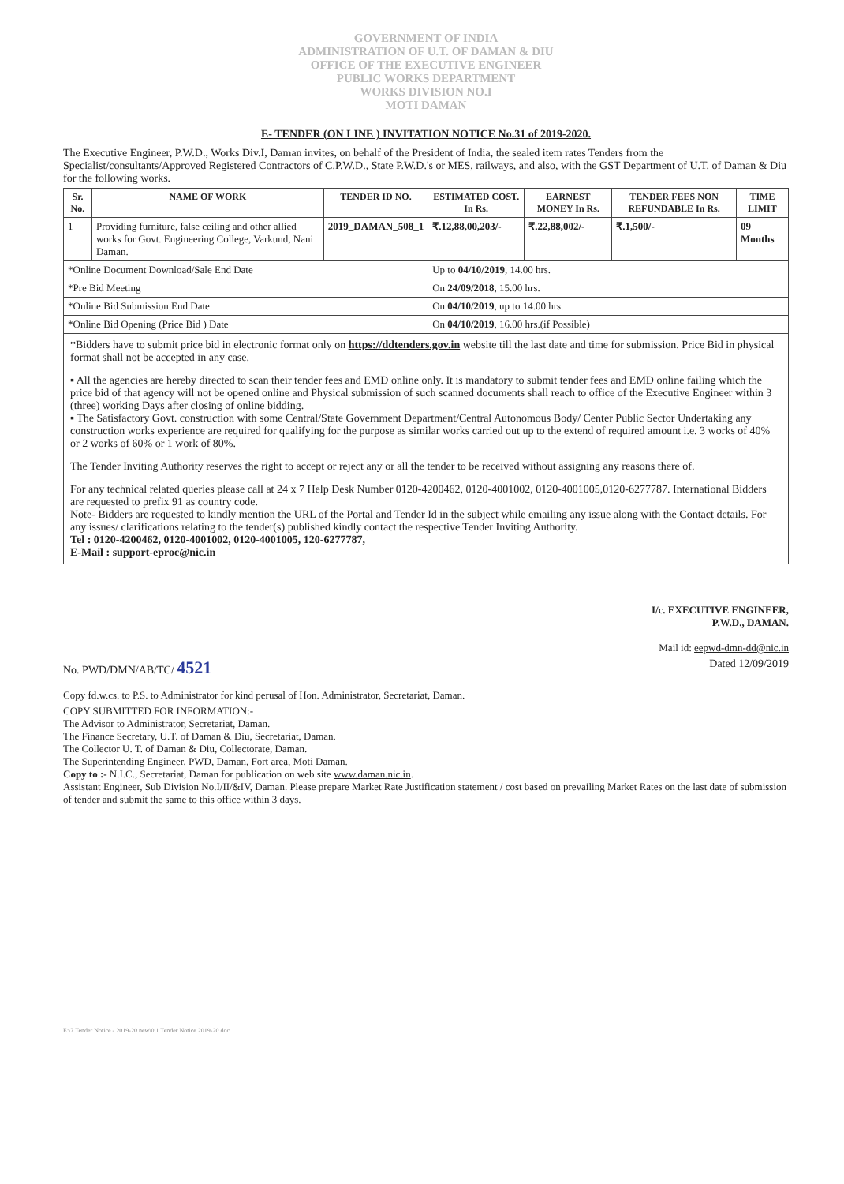GOVERNMENT OF INDIA
ADMINISTRATION OF U.T. OF DAMAN & DIU
OFFICE OF THE EXECUTIVE ENGINEER
PUBLIC WORKS DEPARTMENT
WORKS DIVISION NO.I
MOTI DAMAN
E- TENDER (ON LINE ) INVITATION NOTICE No.31 of 2019-2020.
The Executive Engineer, P.W.D., Works Div.I, Daman invites, on behalf of the President of India, the sealed item rates Tenders from the Specialist/consultants/Approved Registered Contractors of C.P.W.D., State P.W.D.'s or MES, railways, and also, with the GST Department of U.T. of Daman & Diu for the following works.
| Sr. No. | NAME OF WORK | TENDER ID NO. | ESTIMATED COST. In Rs. | EARNEST MONEY In Rs. | TENDER FEES NON REFUNDABLE In Rs. | TIME LIMIT |
| --- | --- | --- | --- | --- | --- | --- |
| 1 | Providing furniture, false ceiling and other allied works for Govt. Engineering College, Varkund, Nani Daman. | 2019_DAMAN_508_1 | ₹.12,88,00,203/- | ₹.22,88,002/- | ₹.1,500/- | 09 Months |
| *Online Document Download/Sale End Date | | | Up to 04/10/2019 , 14.00 hrs. | | | |
| *Pre Bid Meeting | | | On 24/09/2018 , 15.00 hrs. | | | |
| *Online Bid Submission End Date | | | On 04/10/2019 , up to 14.00 hrs. | | | |
| *Online Bid Opening (Price Bid ) Date | | | On 04/10/2019 , 16.00 hrs.(if Possible) | | | |
*Bidders have to submit price bid in electronic format only on https://ddtenders.gov.in website till the last date and time for submission. Price Bid in physical format shall not be accepted in any case.
▪ All the agencies are hereby directed to scan their tender fees and EMD online only. It is mandatory to submit tender fees and EMD online failing which the price bid of that agency will not be opened online and Physical submission of such scanned documents shall reach to office of the Executive Engineer within 3 (three) working Days after closing of online bidding.
▪ The Satisfactory Govt. construction with some Central/State Government Department/Central Autonomous Body/ Center Public Sector Undertaking any construction works experience are required for qualifying for the purpose as similar works carried out up to the extend of required amount i.e. 3 works of 40% or 2 works of 60% or 1 work of 80%.
The Tender Inviting Authority reserves the right to accept or reject any or all the tender to be received without assigning any reasons there of.
For any technical related queries please call at 24 x 7 Help Desk Number 0120-4200462, 0120-4001002, 0120-4001005,0120-6277787. International Bidders are requested to prefix 91 as country code.
Note- Bidders are requested to kindly mention the URL of the Portal and Tender Id in the subject while emailing any issue along with the Contact details. For any issues/ clarifications relating to the tender(s) published kindly contact the respective Tender Inviting Authority.
Tel : 0120-4200462, 0120-4001002, 0120-4001005, 120-6277787,
E-Mail : support-eproc@nic.in
I/c. EXECUTIVE ENGINEER,
P.W.D., DAMAN.
Mail id: eepwd-dmn-dd@nic.in
No. PWD/DMN/AB/TC/ 4521 Dated 12/09/2019
Copy fd.w.cs. to P.S. to Administrator for kind perusal of Hon. Administrator, Secretariat, Daman.
COPY SUBMITTED FOR INFORMATION:-
The Advisor to Administrator, Secretariat, Daman.
The Finance Secretary, U.T. of Daman & Diu, Secretariat, Daman.
The Collector U. T. of Daman & Diu, Collectorate, Daman.
The Superintending Engineer, PWD, Daman, Fort area, Moti Daman.
Copy to :- N.I.C., Secretariat, Daman for publication on web site www.daman.nic.in.
Assistant Engineer, Sub Division No.I/II/&IV, Daman. Please prepare Market Rate Justification statement / cost based on prevailing Market Rates on the last date of submission of tender and submit the same to this office within 3 days.
E:\7 Tender Notice - 2019-20 new\0 1 Tender Notice 2019-20.doc